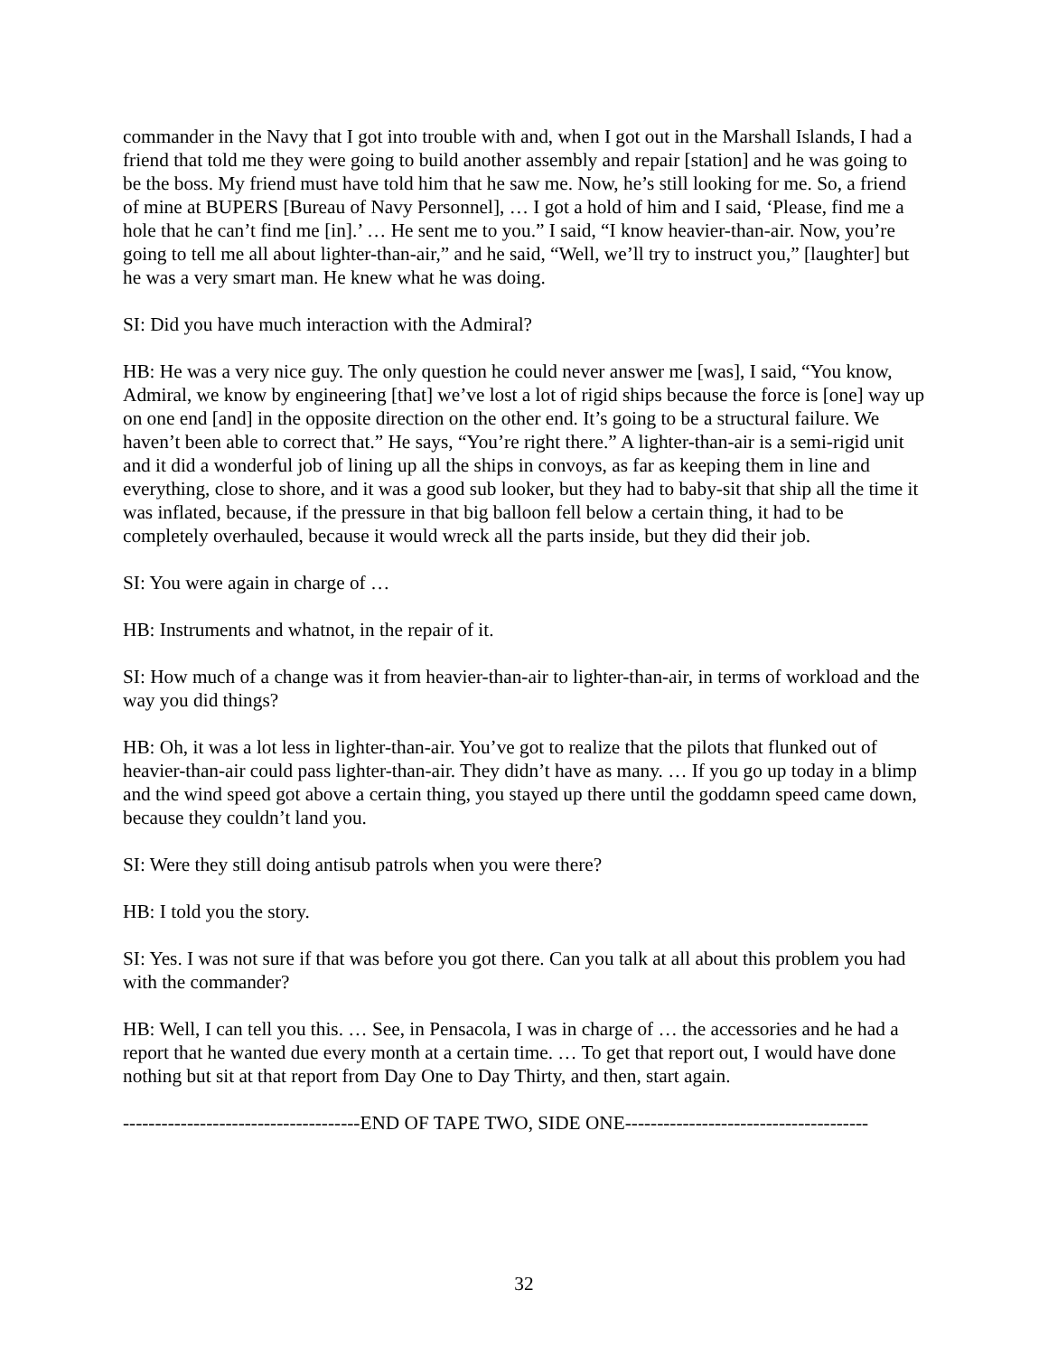commander in the Navy that I got into trouble with and, when I got out in the Marshall Islands, I had a friend that told me they were going to build another assembly and repair [station] and he was going to be the boss. My friend must have told him that he saw me. Now, he’s still looking for me. So, a friend of mine at BUPERS [Bureau of Navy Personnel], … I got a hold of him and I said, ‘Please, find me a hole that he can’t find me [in].’ … He sent me to you.” I said, “I know heavier-than-air. Now, you’re going to tell me all about lighter-than-air,” and he said, “Well, we’ll try to instruct you,” [laughter] but he was a very smart man. He knew what he was doing.
SI: Did you have much interaction with the Admiral?
HB: He was a very nice guy. The only question he could never answer me [was], I said, “You know, Admiral, we know by engineering [that] we’ve lost a lot of rigid ships because the force is [one] way up on one end [and] in the opposite direction on the other end. It’s going to be a structural failure. We haven’t been able to correct that.” He says, “You’re right there.” A lighter-than-air is a semi-rigid unit and it did a wonderful job of lining up all the ships in convoys, as far as keeping them in line and everything, close to shore, and it was a good sub looker, but they had to baby-sit that ship all the time it was inflated, because, if the pressure in that big balloon fell below a certain thing, it had to be completely overhauled, because it would wreck all the parts inside, but they did their job.
SI: You were again in charge of …
HB: Instruments and whatnot, in the repair of it.
SI: How much of a change was it from heavier-than-air to lighter-than-air, in terms of workload and the way you did things?
HB: Oh, it was a lot less in lighter-than-air. You’ve got to realize that the pilots that flunked out of heavier-than-air could pass lighter-than-air. They didn’t have as many. … If you go up today in a blimp and the wind speed got above a certain thing, you stayed up there until the goddamn speed came down, because they couldn’t land you.
SI: Were they still doing antisub patrols when you were there?
HB: I told you the story.
SI: Yes. I was not sure if that was before you got there. Can you talk at all about this problem you had with the commander?
HB: Well, I can tell you this. … See, in Pensacola, I was in charge of … the accessories and he had a report that he wanted due every month at a certain time. … To get that report out, I would have done nothing but sit at that report from Day One to Day Thirty, and then, start again.
-------------------------------------END OF TAPE TWO, SIDE ONE--------------------------------------
32